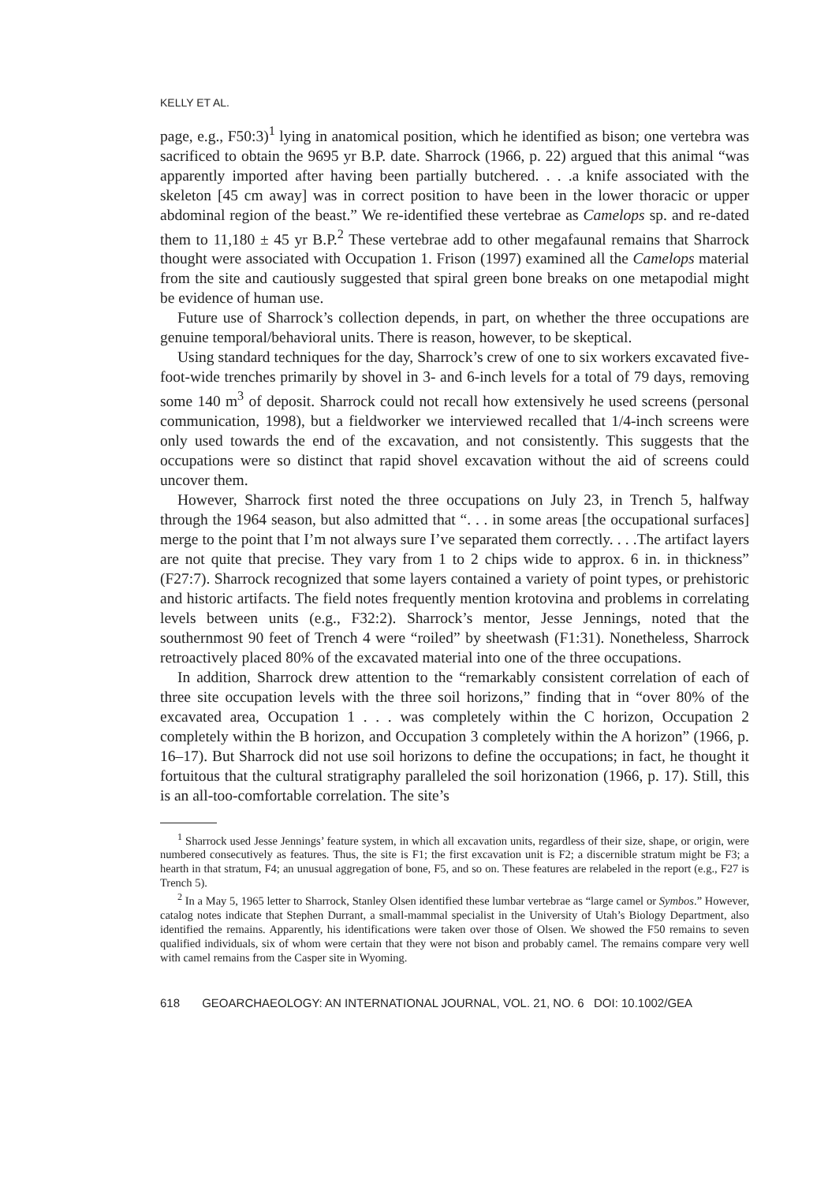KELLY ET AL.
page, e.g., F50:3)<sup>1</sup> lying in anatomical position, which he identified as bison; one vertebra was sacrificed to obtain the 9695 yr B.P. date. Sharrock (1966, p. 22) argued that this animal “was apparently imported after having been partially butchered. . . .a knife associated with the skeleton [45 cm away] was in correct position to have been in the lower thoracic or upper abdominal region of the beast.” We re-identified these vertebrae as Camelops sp. and re-dated them to 11,180 ± 45 yr B.P.<sup>2</sup> These vertebrae add to other megafaunal remains that Sharrock thought were associated with Occupation 1. Frison (1997) examined all the Camelops material from the site and cautiously suggested that spiral green bone breaks on one metapodial might be evidence of human use.
Future use of Sharrock’s collection depends, in part, on whether the three occupations are genuine temporal/behavioral units. There is reason, however, to be skeptical.
Using standard techniques for the day, Sharrock’s crew of one to six workers excavated five-foot-wide trenches primarily by shovel in 3- and 6-inch levels for a total of 79 days, removing some 140 m<sup>3</sup> of deposit. Sharrock could not recall how extensively he used screens (personal communication, 1998), but a fieldworker we interviewed recalled that 1/4-inch screens were only used towards the end of the excavation, and not consistently. This suggests that the occupations were so distinct that rapid shovel excavation without the aid of screens could uncover them.
However, Sharrock first noted the three occupations on July 23, in Trench 5, halfway through the 1964 season, but also admitted that “. . . in some areas [the occupational surfaces] merge to the point that I’m not always sure I’ve separated them correctly. . . .The artifact layers are not quite that precise. They vary from 1 to 2 chips wide to approx. 6 in. in thickness” (F27:7). Sharrock recognized that some layers contained a variety of point types, or prehistoric and historic artifacts. The field notes frequently mention krotovina and problems in correlating levels between units (e.g., F32:2). Sharrock’s mentor, Jesse Jennings, noted that the southernmost 90 feet of Trench 4 were “roiled” by sheetwash (F1:31). Nonetheless, Sharrock retroactively placed 80% of the excavated material into one of the three occupations.
In addition, Sharrock drew attention to the “remarkably consistent correlation of each of three site occupation levels with the three soil horizons,” finding that in “over 80% of the excavated area, Occupation 1 . . . was completely within the C horizon, Occupation 2 completely within the B horizon, and Occupation 3 completely within the A horizon” (1966, p. 16–17). But Sharrock did not use soil horizons to define the occupations; in fact, he thought it fortuitous that the cultural stratigraphy paralleled the soil horizonation (1966, p. 17). Still, this is an all-too-comfortable correlation. The site’s
<sup>1</sup> Sharrock used Jesse Jennings’ feature system, in which all excavation units, regardless of their size, shape, or origin, were numbered consecutively as features. Thus, the site is F1; the first excavation unit is F2; a discernible stratum might be F3; a hearth in that stratum, F4; an unusual aggregation of bone, F5, and so on. These features are relabeled in the report (e.g., F27 is Trench 5).
<sup>2</sup> In a May 5, 1965 letter to Sharrock, Stanley Olsen identified these lumbar vertebrae as “large camel or Symbos.” However, catalog notes indicate that Stephen Durrant, a small-mammal specialist in the University of Utah’s Biology Department, also identified the remains. Apparently, his identifications were taken over those of Olsen. We showed the F50 remains to seven qualified individuals, six of whom were certain that they were not bison and probably camel. The remains compare very well with camel remains from the Casper site in Wyoming.
618 GEOARCHAEOLOGY: AN INTERNATIONAL JOURNAL, VOL. 21, NO. 6 DOI: 10.1002/GEA